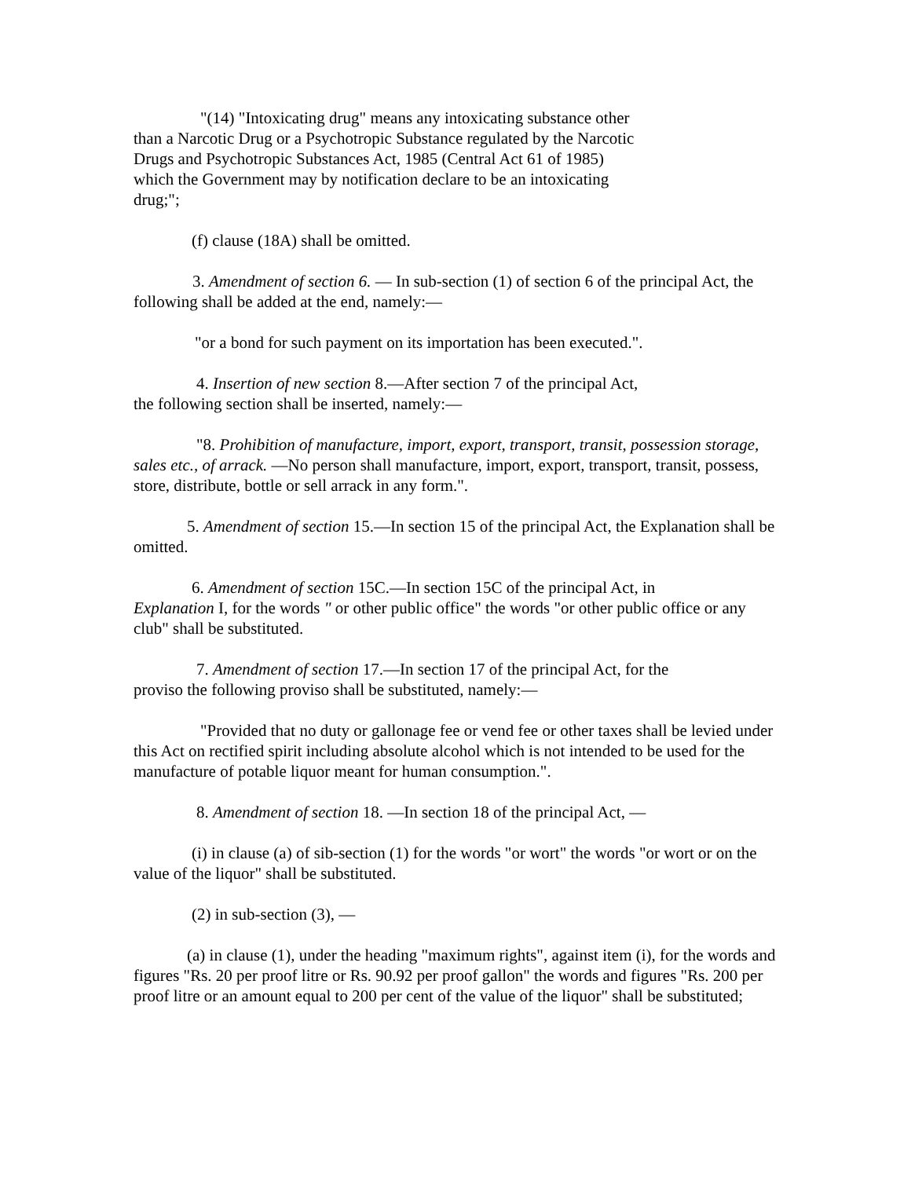"(14) "Intoxicating drug" means any intoxicating substance other
than a Narcotic Drug or a Psychotropic Substance regulated by the Narcotic
Drugs and Psychotropic Substances Act, 1985 (Central Act 61 of 1985)
which the Government may by notification declare to be an intoxicating
drug;";
(f) clause (18A) shall be omitted.
3. Amendment of section 6. — In sub-section (1) of section 6 of the principal Act, the following shall be added at the end, namely:—
"or a bond for such payment on its importation has been executed.".
4. Insertion of new section 8.—After section 7 of the principal Act,
the following section shall be inserted, namely:—
"8. Prohibition of manufacture, import, export, transport, transit, possession storage, sales etc., of arrack. —No person shall manufacture, import, export, transport, transit, possess, store, distribute, bottle or sell arrack in any form.".
5. Amendment of section 15.—In section 15 of the principal Act, the Explanation shall be omitted.
6. Amendment of section 15C.—In section 15C of the principal Act, in
Explanation I, for the words " or other public office" the words "or other public office or any club" shall be substituted.
7. Amendment of section 17.—In section 17 of the principal Act, for the
proviso the following proviso shall be substituted, namely:—
"Provided that no duty or gallonage fee or vend fee or other taxes shall be levied under this Act on rectified spirit including absolute alcohol which is not intended to be used for the manufacture of potable liquor meant for human consumption.".
8. Amendment of section 18. —In section 18 of the principal Act, —
(i) in clause (a) of sib-section (1) for the words "or wort" the words "or wort or on the value of the liquor" shall be substituted.
(2) in sub-section (3), —
(a) in clause (1), under the heading "maximum rights", against item (i), for the words and figures "Rs. 20 per proof litre or Rs. 90.92 per proof gallon" the words and figures "Rs. 200 per proof litre or an amount equal to 200 per cent of the value of the liquor" shall be substituted;